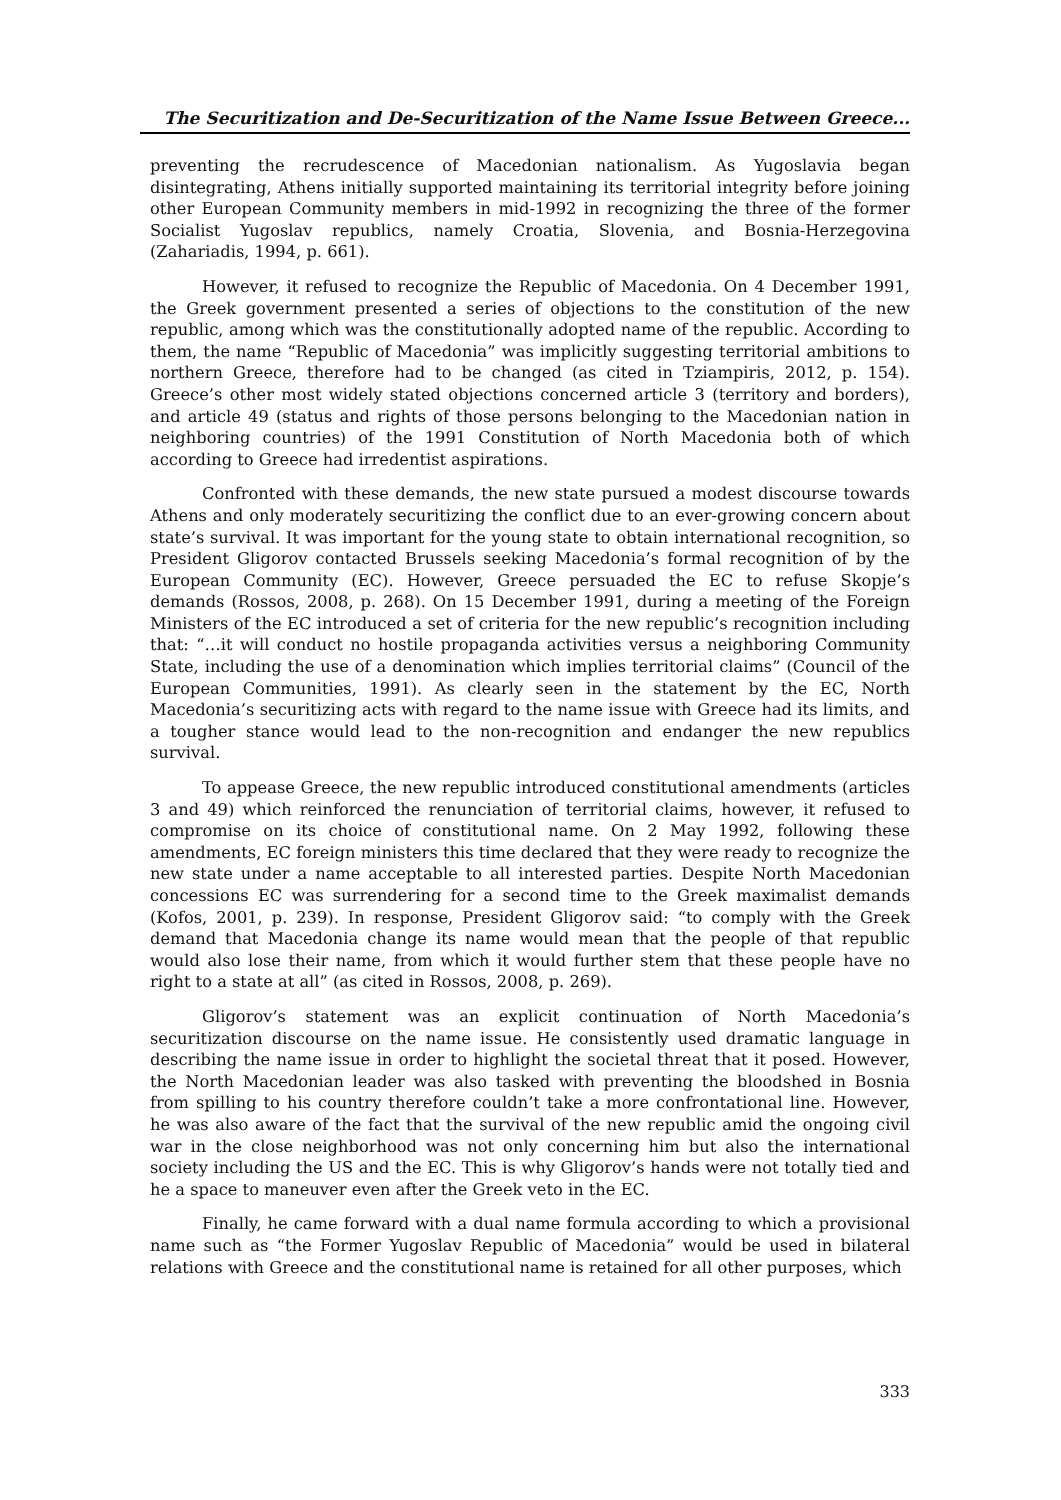The Securitization and De-Securitization of the Name Issue Between Greece...
preventing the recrudescence of Macedonian nationalism. As Yugoslavia began disintegrating, Athens initially supported maintaining its territorial integrity before joining other European Community members in mid-1992 in recognizing the three of the former Socialist Yugoslav republics, namely Croatia, Slovenia, and Bosnia-Herzegovina (Zahariadis, 1994, p. 661).
However, it refused to recognize the Republic of Macedonia. On 4 December 1991, the Greek government presented a series of objections to the constitution of the new republic, among which was the constitutionally adopted name of the republic. According to them, the name “Republic of Macedonia” was implicitly suggesting territorial ambitions to northern Greece, therefore had to be changed (as cited in Tziampiris, 2012, p. 154). Greece’s other most widely stated objections concerned article 3 (territory and borders), and article 49 (status and rights of those persons belonging to the Macedonian nation in neighboring countries) of the 1991 Constitution of North Macedonia both of which according to Greece had irredentist aspirations.
Confronted with these demands, the new state pursued a modest discourse towards Athens and only moderately securitizing the conflict due to an ever-growing concern about state’s survival. It was important for the young state to obtain international recognition, so President Gligorov contacted Brussels seeking Macedonia’s formal recognition of by the European Community (EC). However, Greece persuaded the EC to refuse Skopje’s demands (Rossos, 2008, p. 268). On 15 December 1991, during a meeting of the Foreign Ministers of the EC introduced a set of criteria for the new republic’s recognition including that: “…it will conduct no hostile propaganda activities versus a neighboring Community State, including the use of a denomination which implies territorial claims” (Council of the European Communities, 1991). As clearly seen in the statement by the EC, North Macedonia’s securitizing acts with regard to the name issue with Greece had its limits, and a tougher stance would lead to the non-recognition and endanger the new republics survival.
To appease Greece, the new republic introduced constitutional amendments (articles 3 and 49) which reinforced the renunciation of territorial claims, however, it refused to compromise on its choice of constitutional name. On 2 May 1992, following these amendments, EC foreign ministers this time declared that they were ready to recognize the new state under a name acceptable to all interested parties. Despite North Macedonian concessions EC was surrendering for a second time to the Greek maximalist demands (Kofos, 2001, p. 239). In response, President Gligorov said: “to comply with the Greek demand that Macedonia change its name would mean that the people of that republic would also lose their name, from which it would further stem that these people have no right to a state at all” (as cited in Rossos, 2008, p. 269).
Gligorov’s statement was an explicit continuation of North Macedonia’s securitization discourse on the name issue. He consistently used dramatic language in describing the name issue in order to highlight the societal threat that it posed. However, the North Macedonian leader was also tasked with preventing the bloodshed in Bosnia from spilling to his country therefore couldn’t take a more confrontational line. However, he was also aware of the fact that the survival of the new republic amid the ongoing civil war in the close neighborhood was not only concerning him but also the international society including the US and the EC. This is why Gligorov’s hands were not totally tied and he a space to maneuver even after the Greek veto in the EC.
Finally, he came forward with a dual name formula according to which a provisional name such as “the Former Yugoslav Republic of Macedonia” would be used in bilateral relations with Greece and the constitutional name is retained for all other purposes, which
333